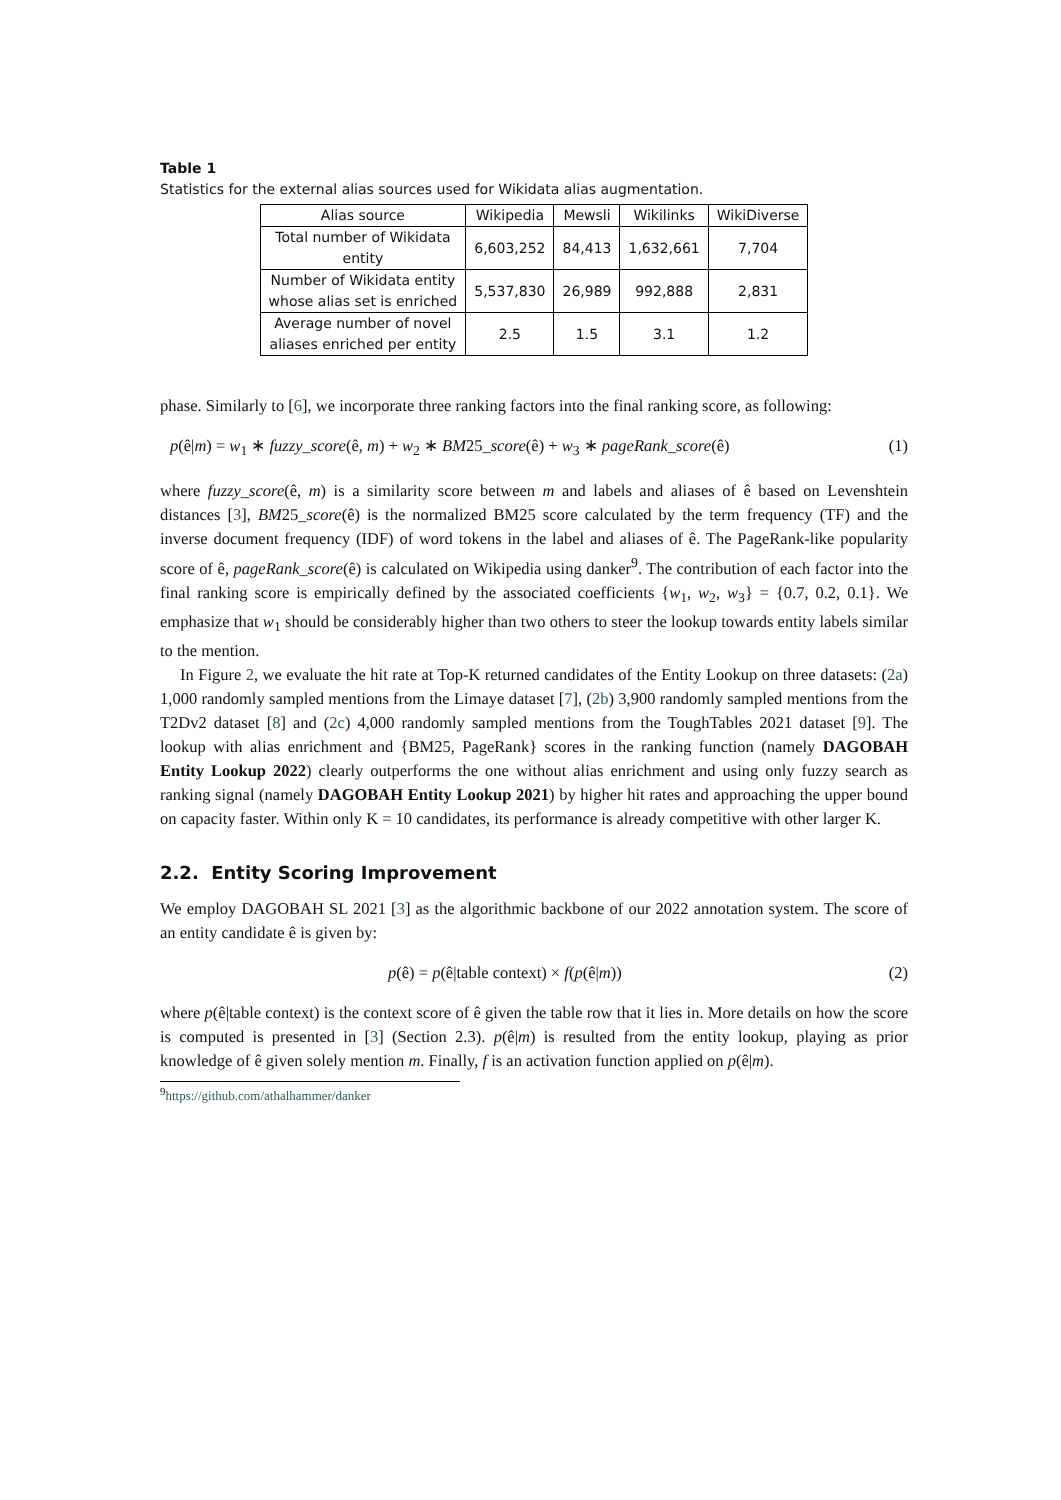Table 1
Statistics for the external alias sources used for Wikidata alias augmentation.
| Alias source | Wikipedia | Mewsli | Wikilinks | WikiDiverse |
| --- | --- | --- | --- | --- |
| Total number of Wikidata entity | 6,603,252 | 84,413 | 1,632,661 | 7,704 |
| Number of Wikidata entity whose alias set is enriched | 5,537,830 | 26,989 | 992,888 | 2,831 |
| Average number of novel aliases enriched per entity | 2.5 | 1.5 | 3.1 | 1.2 |
phase. Similarly to [6], we incorporate three ranking factors into the final ranking score, as following:
p(ê|m) = w<sub>1</sub> ∗ fuzzy_score(ê, m) + w<sub>2</sub> ∗ BM25_score(ê) + w<sub>3</sub> ∗ pageRank_score(ê) (1)
where fuzzy_score(ê, m) is a similarity score between m and labels and aliases of ê based on Levenshtein distances [3], BM25_score(ê) is the normalized BM25 score calculated by the term frequency (TF) and the inverse document frequency (IDF) of word tokens in the label and aliases of ê. The PageRank-like popularity score of ê, pageRank_score(ê) is calculated on Wikipedia using danker<sup>9</sup>. The contribution of each factor into the final ranking score is empirically defined by the associated coefficients {w<sub>1</sub>, w<sub>2</sub>, w<sub>3</sub>} = {0.7, 0.2, 0.1}. We emphasize that w<sub>1</sub> should be considerably higher than two others to steer the lookup towards entity labels similar to the mention.
In Figure 2, we evaluate the hit rate at Top-K returned candidates of the Entity Lookup on three datasets: (2a) 1,000 randomly sampled mentions from the Limaye dataset [7], (2b) 3,900 randomly sampled mentions from the T2Dv2 dataset [8] and (2c) 4,000 randomly sampled mentions from the ToughTables 2021 dataset [9]. The lookup with alias enrichment and {BM25, PageRank} scores in the ranking function (namely DAGOBAH Entity Lookup 2022) clearly outperforms the one without alias enrichment and using only fuzzy search as ranking signal (namely DAGOBAH Entity Lookup 2021) by higher hit rates and approaching the upper bound on capacity faster. Within only K = 10 candidates, its performance is already competitive with other larger K.
2.2. Entity Scoring Improvement
We employ DAGOBAH SL 2021 [3] as the algorithmic backbone of our 2022 annotation system. The score of an entity candidate ê is given by:
p(ê) = p(ê|table context) × f(p(ê|m)) (2)
where p(ê|table context) is the context score of ê given the table row that it lies in. More details on how the score is computed is presented in [3] (Section 2.3). p(ê|m) is resulted from the entity lookup, playing as prior knowledge of ê given solely mention m. Finally, f is an activation function applied on p(ê|m).
<sup>9</sup> https://github.com/athalhammer/danker